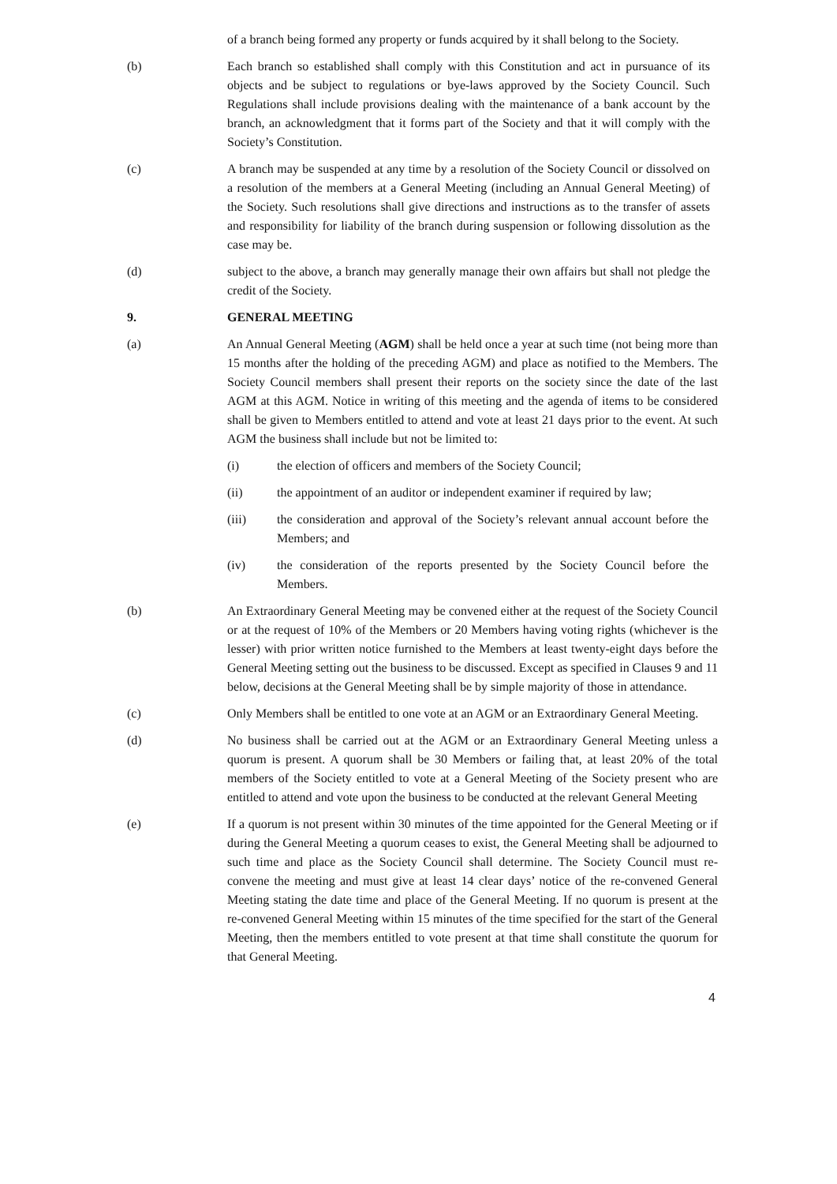of a branch being formed any property or funds acquired by it shall belong to the Society.
(b) Each branch so established shall comply with this Constitution and act in pursuance of its objects and be subject to regulations or bye-laws approved by the Society Council. Such Regulations shall include provisions dealing with the maintenance of a bank account by the branch, an acknowledgment that it forms part of the Society and that it will comply with the Society’s Constitution.
(c) A branch may be suspended at any time by a resolution of the Society Council or dissolved on a resolution of the members at a General Meeting (including an Annual General Meeting) of the Society. Such resolutions shall give directions and instructions as to the transfer of assets and responsibility for liability of the branch during suspension or following dissolution as the case may be.
(d) subject to the above, a branch may generally manage their own affairs but shall not pledge the credit of the Society.
9. GENERAL MEETING
(a) An Annual General Meeting (AGM) shall be held once a year at such time (not being more than 15 months after the holding of the preceding AGM) and place as notified to the Members. The Society Council members shall present their reports on the society since the date of the last AGM at this AGM. Notice in writing of this meeting and the agenda of items to be considered shall be given to Members entitled to attend and vote at least 21 days prior to the event. At such AGM the business shall include but not be limited to:
(i) the election of officers and members of the Society Council;
(ii) the appointment of an auditor or independent examiner if required by law;
(iii) the consideration and approval of the Society’s relevant annual account before the Members; and
(iv) the consideration of the reports presented by the Society Council before the Members.
(b) An Extraordinary General Meeting may be convened either at the request of the Society Council or at the request of 10% of the Members or 20 Members having voting rights (whichever is the lesser) with prior written notice furnished to the Members at least twenty-eight days before the General Meeting setting out the business to be discussed. Except as specified in Clauses 9 and 11 below, decisions at the General Meeting shall be by simple majority of those in attendance.
(c) Only Members shall be entitled to one vote at an AGM or an Extraordinary General Meeting.
(d) No business shall be carried out at the AGM or an Extraordinary General Meeting unless a quorum is present. A quorum shall be 30 Members or failing that, at least 20% of the total members of the Society entitled to vote at a General Meeting of the Society present who are entitled to attend and vote upon the business to be conducted at the relevant General Meeting
(e) If a quorum is not present within 30 minutes of the time appointed for the General Meeting or if during the General Meeting a quorum ceases to exist, the General Meeting shall be adjourned to such time and place as the Society Council shall determine. The Society Council must re-convene the meeting and must give at least 14 clear days’ notice of the re-convened General Meeting stating the date time and place of the General Meeting. If no quorum is present at the re-convened General Meeting within 15 minutes of the time specified for the start of the General Meeting, then the members entitled to vote present at that time shall constitute the quorum for that General Meeting.
4